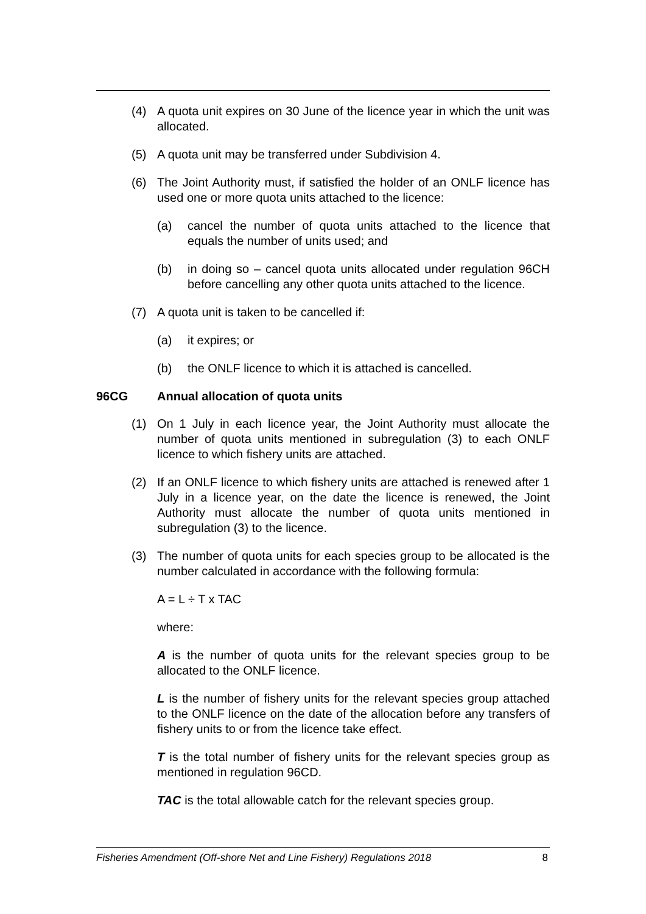(4) A quota unit expires on 30 June of the licence year in which the unit was allocated.
(5) A quota unit may be transferred under Subdivision 4.
(6) The Joint Authority must, if satisfied the holder of an ONLF licence has used one or more quota units attached to the licence:
(a) cancel the number of quota units attached to the licence that equals the number of units used; and
(b) in doing so – cancel quota units allocated under regulation 96CH before cancelling any other quota units attached to the licence.
(7) A quota unit is taken to be cancelled if:
(a) it expires; or
(b) the ONLF licence to which it is attached is cancelled.
96CG Annual allocation of quota units
(1) On 1 July in each licence year, the Joint Authority must allocate the number of quota units mentioned in subregulation (3) to each ONLF licence to which fishery units are attached.
(2) If an ONLF licence to which fishery units are attached is renewed after 1 July in a licence year, on the date the licence is renewed, the Joint Authority must allocate the number of quota units mentioned in subregulation (3) to the licence.
(3) The number of quota units for each species group to be allocated is the number calculated in accordance with the following formula:
A = L ÷ T x TAC
where:
A is the number of quota units for the relevant species group to be allocated to the ONLF licence.
L is the number of fishery units for the relevant species group attached to the ONLF licence on the date of the allocation before any transfers of fishery units to or from the licence take effect.
T is the total number of fishery units for the relevant species group as mentioned in regulation 96CD.
TAC is the total allowable catch for the relevant species group.
Fisheries Amendment (Off-shore Net and Line Fishery) Regulations 2018 8